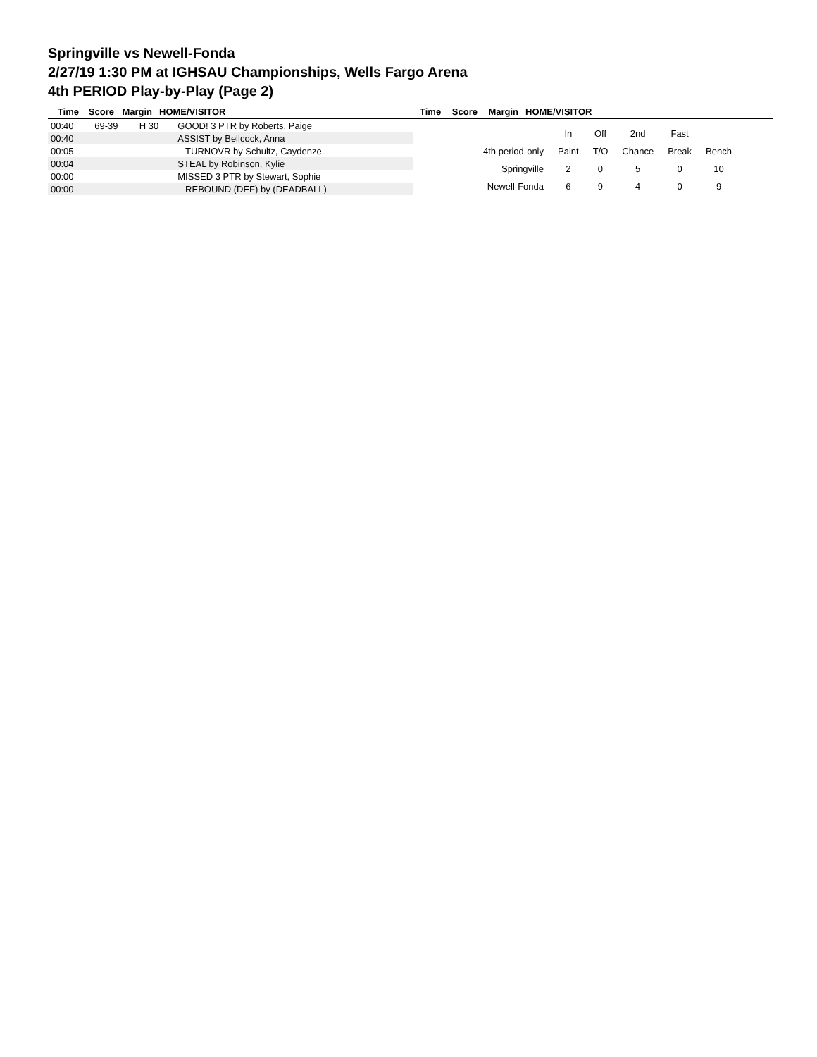Springville vs Newell-Fonda
2/27/19 1:30 PM at IGHSAU Championships, Wells Fargo Arena
4th PERIOD Play-by-Play (Page 2)
Time Score Margin HOME/VISITOR Time Score Margin HOME/VISITOR
| 00:40 | 69-39 | H 30 | GOOD! 3 PTR by Roberts, Paige |
| 00:40 | | | ASSIST by Bellcock, Anna |
| 00:05 | | | TURNOVR by Schultz, Caydenze |
| 00:04 | | | STEAL by Robinson, Kylie |
| 00:00 | | | MISSED 3 PTR by Stewart, Sophie |
| 00:00 | | | REBOUND (DEF) by (DEADBALL) |
| | In | Off | 2nd | Fast | |
| 4th period-only | Paint | T/O | Chance | Break | Bench |
| Springville | 2 | 0 | 5 | 0 | 10 |
| Newell-Fonda | 6 | 9 | 4 | 0 | 9 |